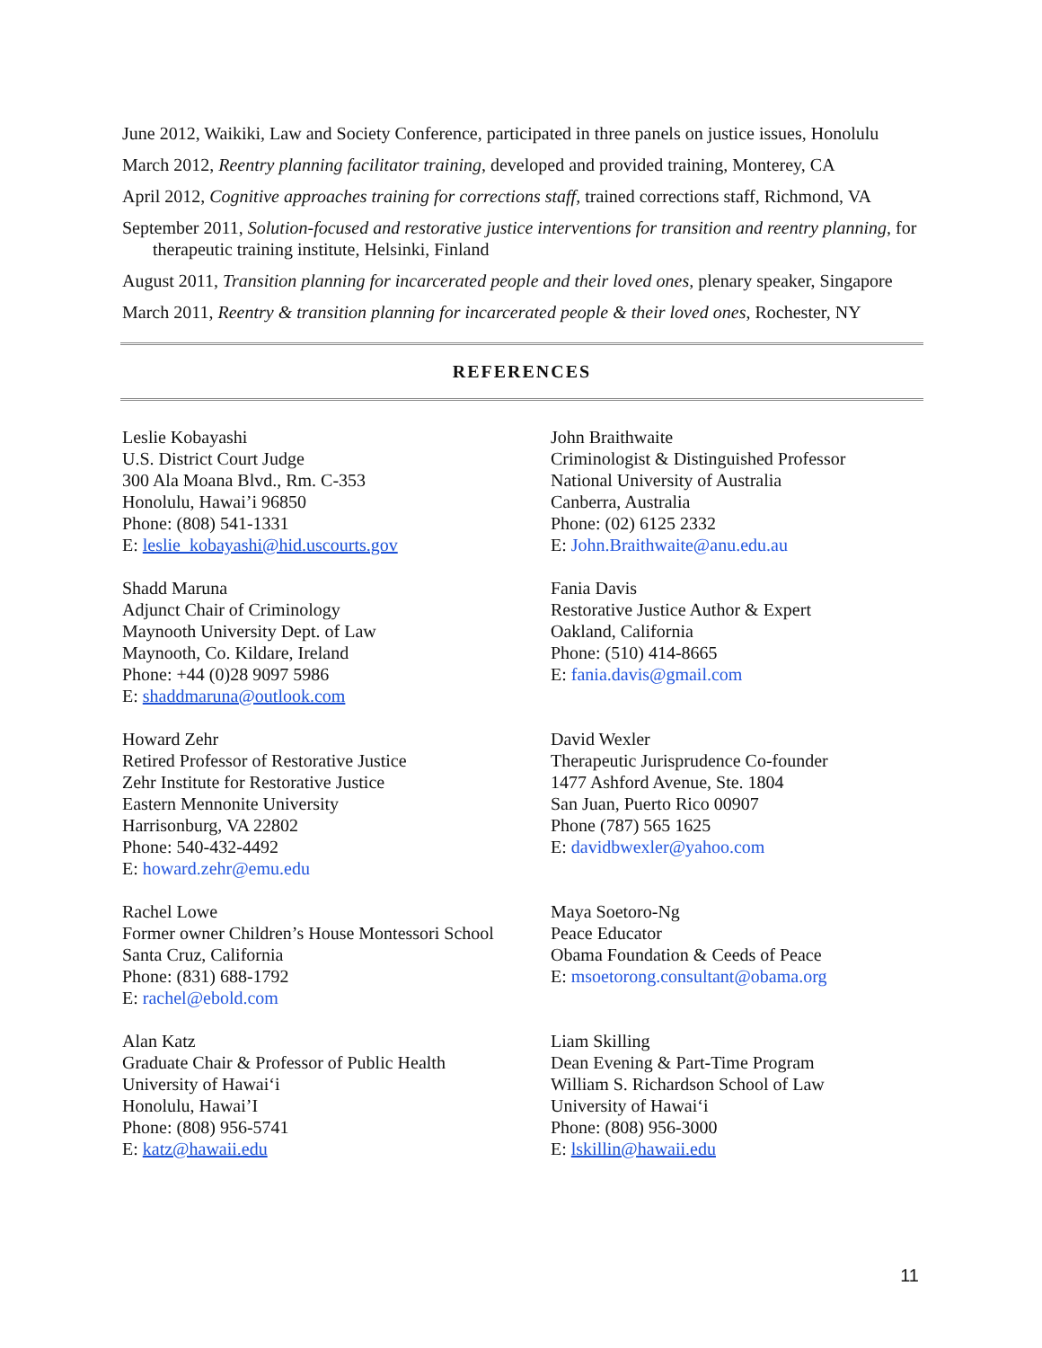June 2012, Waikiki, Law and Society Conference, participated in three panels on justice issues, Honolulu
March 2012, Reentry planning facilitator training, developed and provided training, Monterey, CA
April 2012, Cognitive approaches training for corrections staff, trained corrections staff, Richmond, VA
September 2011, Solution-focused and restorative justice interventions for transition and reentry planning, for therapeutic training institute, Helsinki, Finland
August 2011, Transition planning for incarcerated people and their loved ones, plenary speaker, Singapore
March 2011, Reentry & transition planning for incarcerated people & their loved ones, Rochester, NY
REFERENCES
Leslie Kobayashi
U.S. District Court Judge
300 Ala Moana Blvd., Rm. C-353
Honolulu, Hawai’i 96850
Phone: (808) 541-1331
E: leslie_kobayashi@hid.uscourts.gov
John Braithwaite
Criminologist & Distinguished Professor
National University of Australia
Canberra, Australia
Phone: (02) 6125 2332
E: John.Braithwaite@anu.edu.au
Shadd Maruna
Adjunct Chair of Criminology
Maynooth University Dept. of Law
Maynooth, Co. Kildare, Ireland
Phone: +44 (0)28 9097 5986
E: shaddmaruna@outlook.com
Fania Davis
Restorative Justice Author & Expert
Oakland, California
Phone: (510) 414-8665
E: fania.davis@gmail.com
Howard Zehr
Retired Professor of Restorative Justice
Zehr Institute for Restorative Justice
Eastern Mennonite University
Harrisonburg, VA 22802
Phone: 540-432-4492
E: howard.zehr@emu.edu
David Wexler
Therapeutic Jurisprudence Co-founder
1477 Ashford Avenue, Ste. 1804
San Juan, Puerto Rico 00907
Phone (787) 565 1625
E: davidbwexler@yahoo.com
Rachel Lowe
Former owner Children’s House Montessori School
Santa Cruz, California
Phone: (831) 688-1792
E: rachel@ebold.com
Maya Soetoro-Ng
Peace Educator
Obama Foundation & Ceeds of Peace
E: msoetorong.consultant@obama.org
Alan Katz
Graduate Chair & Professor of Public Health
University of Hawai‘i
Honolulu, Hawai’I
Phone: (808) 956-5741
E: katz@hawaii.edu
Liam Skilling
Dean Evening & Part-Time Program
William S. Richardson School of Law
University of Hawai‘i
Phone: (808) 956-3000
E: lskillin@hawaii.edu
11